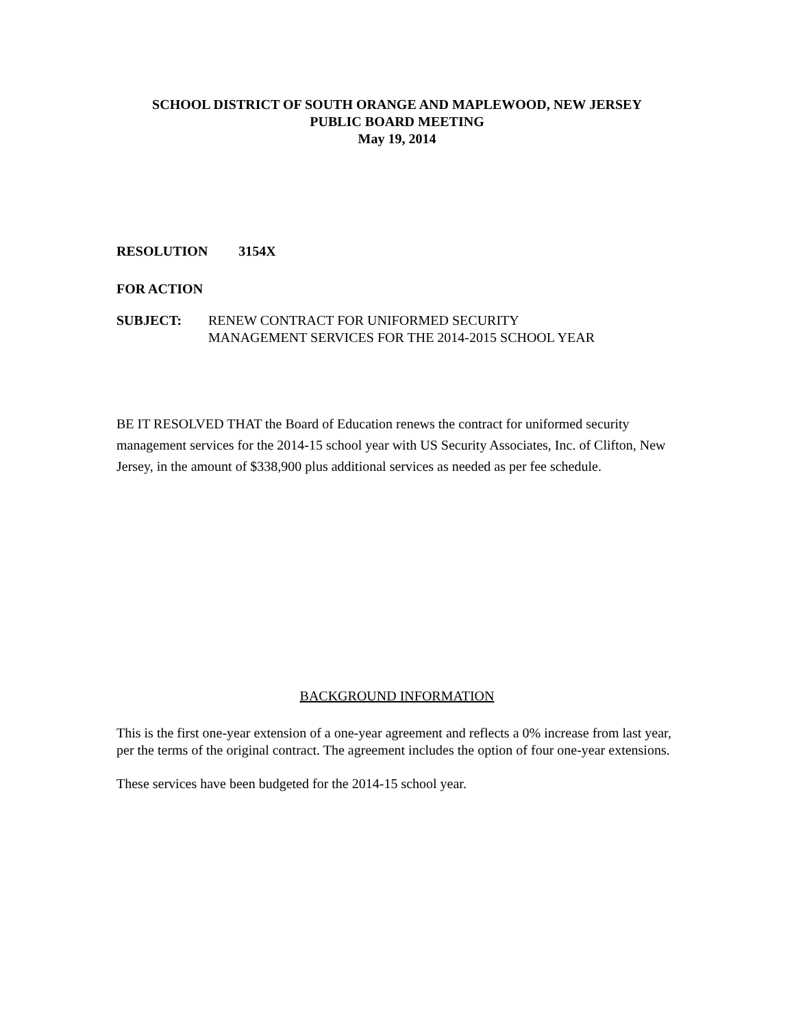SCHOOL DISTRICT OF SOUTH ORANGE AND MAPLEWOOD, NEW JERSEY
PUBLIC BOARD MEETING
May 19, 2014
RESOLUTION 3154X
FOR ACTION
SUBJECT: RENEW CONTRACT FOR UNIFORMED SECURITY
MANAGEMENT SERVICES FOR THE 2014-2015 SCHOOL YEAR
BE IT RESOLVED THAT the Board of Education renews the contract for uniformed security management services for the 2014-15 school year with US Security Associates, Inc. of Clifton, New Jersey, in the amount of $338,900 plus additional services as needed as per fee schedule.
BACKGROUND INFORMATION
This is the first one-year extension of a one-year agreement and reflects a 0% increase from last year, per the terms of the original contract. The agreement includes the option of four one-year extensions.
These services have been budgeted for the 2014-15 school year.